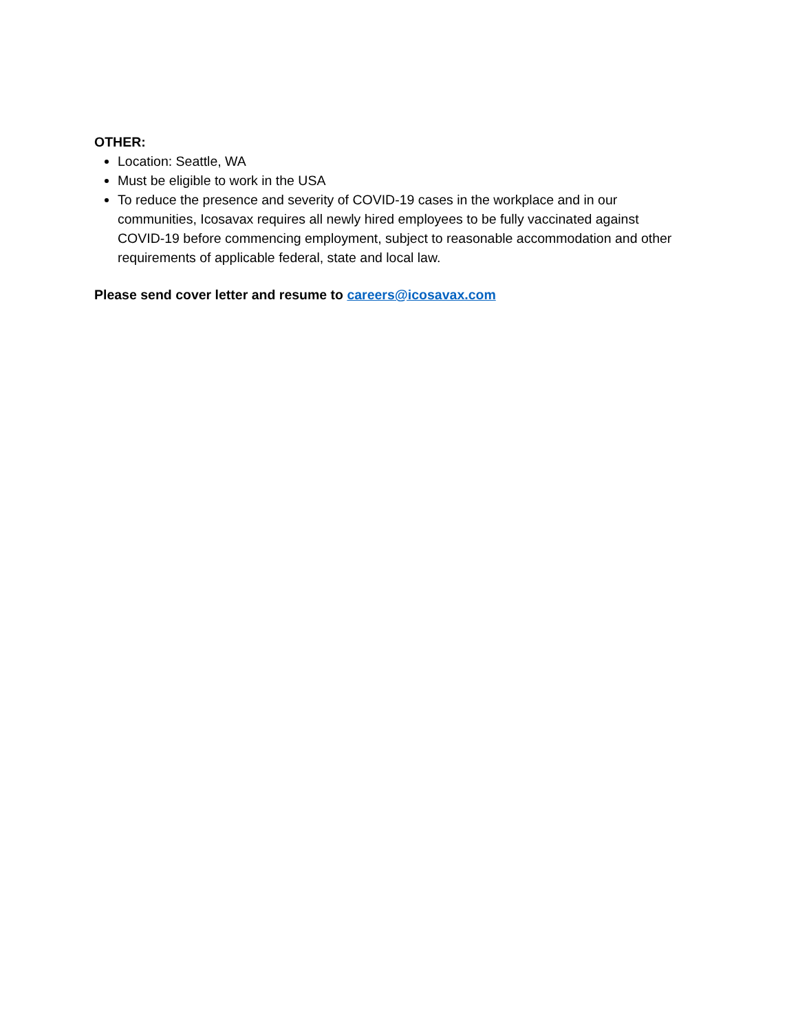OTHER:
Location: Seattle, WA
Must be eligible to work in the USA
To reduce the presence and severity of COVID-19 cases in the workplace and in our communities, Icosavax requires all newly hired employees to be fully vaccinated against COVID-19 before commencing employment, subject to reasonable accommodation and other requirements of applicable federal, state and local law.
Please send cover letter and resume to careers@icosavax.com